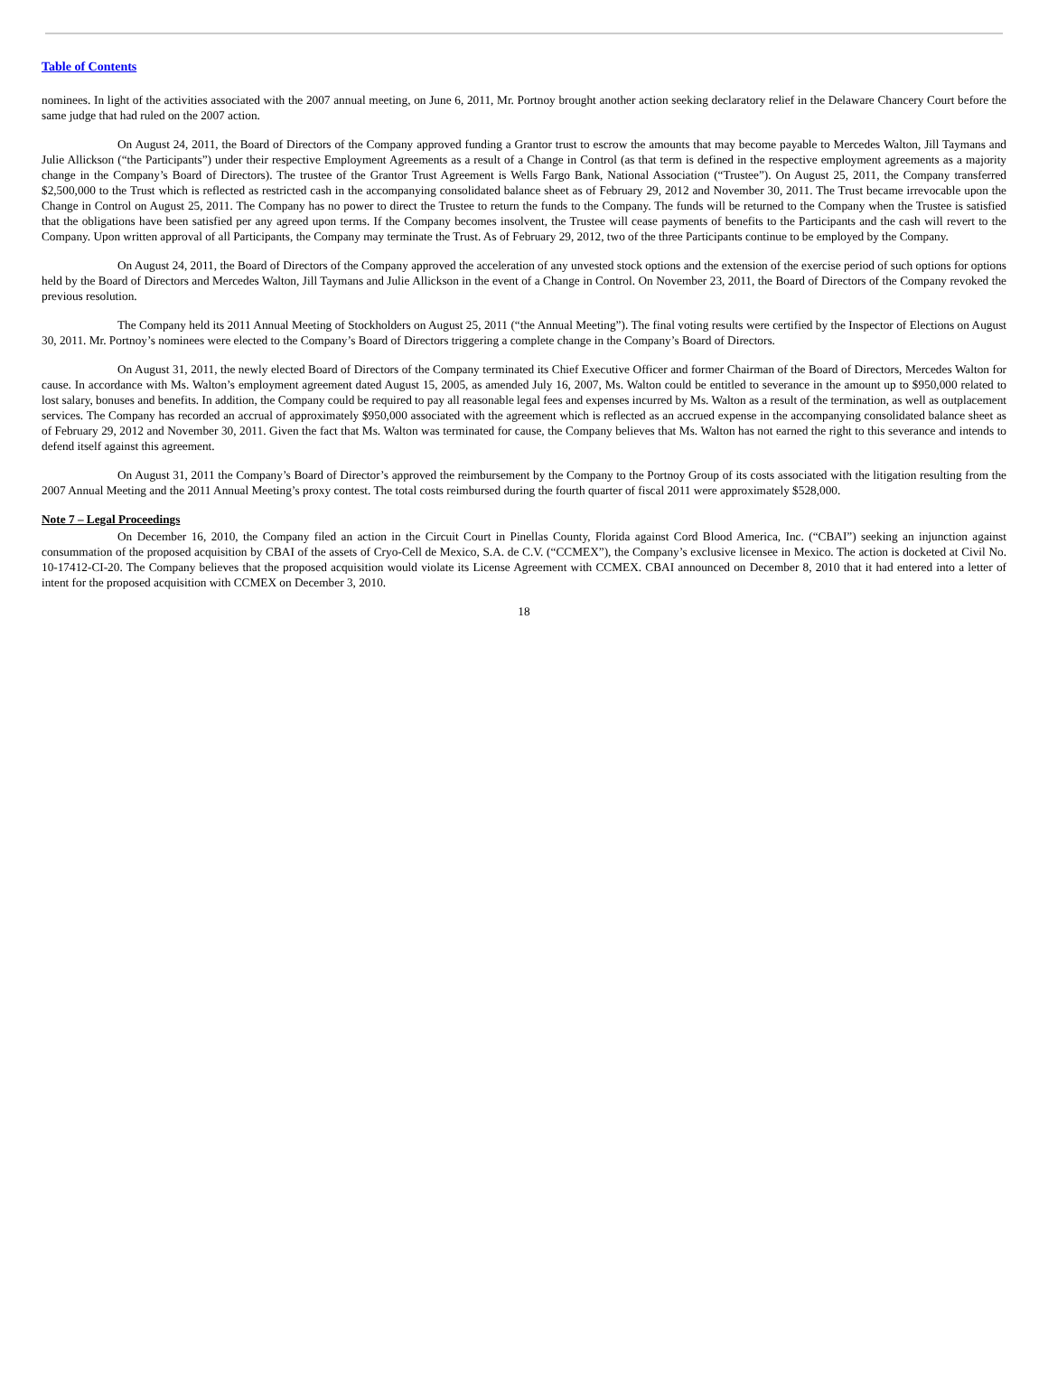Table of Contents
nominees. In light of the activities associated with the 2007 annual meeting, on June 6, 2011, Mr. Portnoy brought another action seeking declaratory relief in the Delaware Chancery Court before the same judge that had ruled on the 2007 action.
On August 24, 2011, the Board of Directors of the Company approved funding a Grantor trust to escrow the amounts that may become payable to Mercedes Walton, Jill Taymans and Julie Allickson (“the Participants”) under their respective Employment Agreements as a result of a Change in Control (as that term is defined in the respective employment agreements as a majority change in the Company’s Board of Directors). The trustee of the Grantor Trust Agreement is Wells Fargo Bank, National Association (“Trustee”). On August 25, 2011, the Company transferred $2,500,000 to the Trust which is reflected as restricted cash in the accompanying consolidated balance sheet as of February 29, 2012 and November 30, 2011. The Trust became irrevocable upon the Change in Control on August 25, 2011. The Company has no power to direct the Trustee to return the funds to the Company. The funds will be returned to the Company when the Trustee is satisfied that the obligations have been satisfied per any agreed upon terms. If the Company becomes insolvent, the Trustee will cease payments of benefits to the Participants and the cash will revert to the Company. Upon written approval of all Participants, the Company may terminate the Trust. As of February 29, 2012, two of the three Participants continue to be employed by the Company.
On August 24, 2011, the Board of Directors of the Company approved the acceleration of any unvested stock options and the extension of the exercise period of such options for options held by the Board of Directors and Mercedes Walton, Jill Taymans and Julie Allickson in the event of a Change in Control. On November 23, 2011, the Board of Directors of the Company revoked the previous resolution.
The Company held its 2011 Annual Meeting of Stockholders on August 25, 2011 (“the Annual Meeting”). The final voting results were certified by the Inspector of Elections on August 30, 2011. Mr. Portnoy’s nominees were elected to the Company’s Board of Directors triggering a complete change in the Company’s Board of Directors.
On August 31, 2011, the newly elected Board of Directors of the Company terminated its Chief Executive Officer and former Chairman of the Board of Directors, Mercedes Walton for cause. In accordance with Ms. Walton’s employment agreement dated August 15, 2005, as amended July 16, 2007, Ms. Walton could be entitled to severance in the amount up to $950,000 related to lost salary, bonuses and benefits. In addition, the Company could be required to pay all reasonable legal fees and expenses incurred by Ms. Walton as a result of the termination, as well as outplacement services. The Company has recorded an accrual of approximately $950,000 associated with the agreement which is reflected as an accrued expense in the accompanying consolidated balance sheet as of February 29, 2012 and November 30, 2011. Given the fact that Ms. Walton was terminated for cause, the Company believes that Ms. Walton has not earned the right to this severance and intends to defend itself against this agreement.
On August 31, 2011 the Company’s Board of Director’s approved the reimbursement by the Company to the Portnoy Group of its costs associated with the litigation resulting from the 2007 Annual Meeting and the 2011 Annual Meeting’s proxy contest. The total costs reimbursed during the fourth quarter of fiscal 2011 were approximately $528,000.
Note 7 – Legal Proceedings
On December 16, 2010, the Company filed an action in the Circuit Court in Pinellas County, Florida against Cord Blood America, Inc. (“CBAI”) seeking an injunction against consummation of the proposed acquisition by CBAI of the assets of Cryo-Cell de Mexico, S.A. de C.V. (“CCMEX”), the Company’s exclusive licensee in Mexico. The action is docketed at Civil No. 10-17412-CI-20. The Company believes that the proposed acquisition would violate its License Agreement with CCMEX. CBAI announced on December 8, 2010 that it had entered into a letter of intent for the proposed acquisition with CCMEX on December 3, 2010.
18